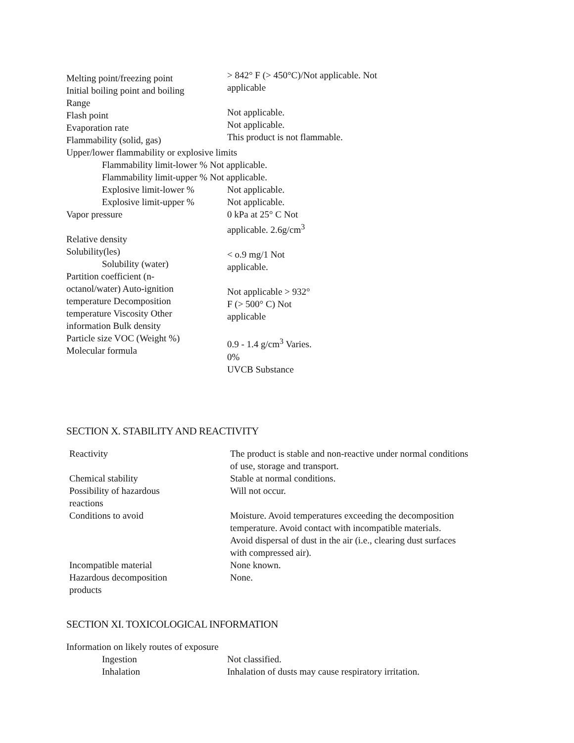Melting point/freezing point
Initial boiling point and boiling
Range
Flash point
Evaporation rate
Flammability (solid, gas)
> 842° F (> 450°C)/Not applicable. Not
applicable
Not applicable.
Not applicable.
This product is not flammable.
Upper/lower flammability or explosive limits
Flammability limit-lower % Not applicable.
Flammability limit-upper % Not applicable.
Explosive limit-lower %
Explosive limit-upper %
Not applicable.
Not applicable.
Vapor pressure
Relative density
Solubility(les)
Solubility (water)
Partition coefficient (n-
octanol/water) Auto-ignition
temperature Decomposition
temperature Viscosity Other
information Bulk density
Particle size VOC (Weight %)
Molecular formula
0 kPa at 25° C Not
applicable. 2.6g/cm<sup>3</sup>
< o.9 mg/1 Not
applicable.
Not applicable > 932°
F (> 500° C) Not
applicable
0.9 - 1.4 g/cm<sup>3</sup> Varies.
0%
UVCB Substance
SECTION X. STABILITY AND REACTIVITY
Reactivity
Chemical stability
Possibility of hazardous
reactions
Conditions to avoid
Incompatible material
Hazardous decomposition
products
The product is stable and non-reactive under normal conditions
of use, storage and transport.
Stable at normal conditions.
Will not occur.
Moisture. Avoid temperatures exceeding the decomposition
temperature. Avoid contact with incompatible materials.
Avoid dispersal of dust in the air (i.e., clearing dust surfaces
with compressed air).
None known.
None.
SECTION XI. TOXICOLOGICAL INFORMATION
Information on likely routes of exposure
Ingestion
Inhalation
Not classified.
Inhalation of dusts may cause respiratory irritation.